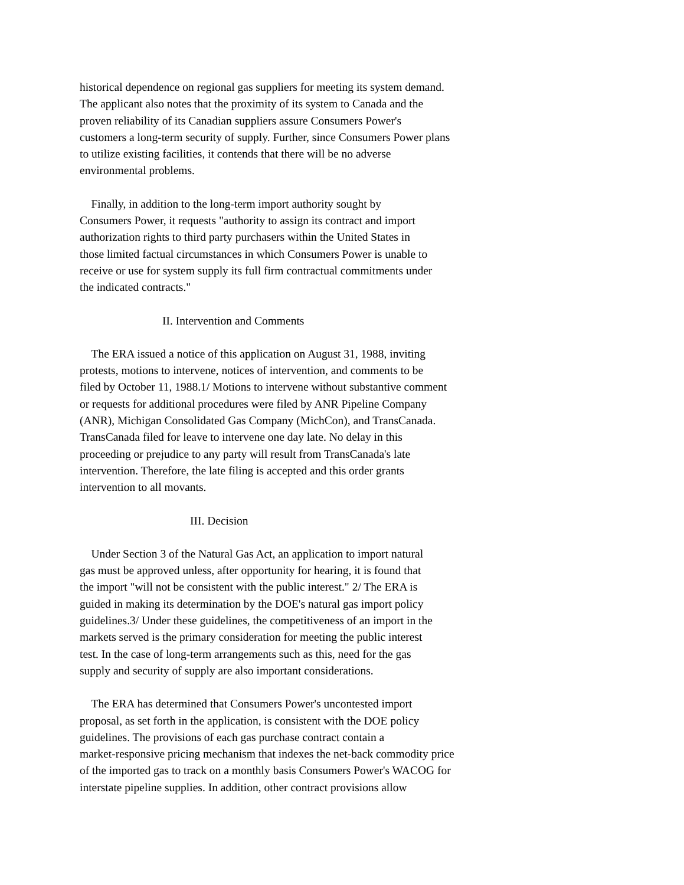historical dependence on regional gas suppliers for meeting its system demand. The applicant also notes that the proximity of its system to Canada and the proven reliability of its Canadian suppliers assure Consumers Power's customers a long-term security of supply. Further, since Consumers Power plans to utilize existing facilities, it contends that there will be no adverse environmental problems.
Finally, in addition to the long-term import authority sought by Consumers Power, it requests "authority to assign its contract and import authorization rights to third party purchasers within the United States in those limited factual circumstances in which Consumers Power is unable to receive or use for system supply its full firm contractual commitments under the indicated contracts."
II. Intervention and Comments
The ERA issued a notice of this application on August 31, 1988, inviting protests, motions to intervene, notices of intervention, and comments to be filed by October 11, 1988.1/ Motions to intervene without substantive comment or requests for additional procedures were filed by ANR Pipeline Company (ANR), Michigan Consolidated Gas Company (MichCon), and TransCanada. TransCanada filed for leave to intervene one day late. No delay in this proceeding or prejudice to any party will result from TransCanada's late intervention. Therefore, the late filing is accepted and this order grants intervention to all movants.
III. Decision
Under Section 3 of the Natural Gas Act, an application to import natural gas must be approved unless, after opportunity for hearing, it is found that the import "will not be consistent with the public interest." 2/ The ERA is guided in making its determination by the DOE's natural gas import policy guidelines.3/ Under these guidelines, the competitiveness of an import in the markets served is the primary consideration for meeting the public interest test. In the case of long-term arrangements such as this, need for the gas supply and security of supply are also important considerations.
The ERA has determined that Consumers Power's uncontested import proposal, as set forth in the application, is consistent with the DOE policy guidelines. The provisions of each gas purchase contract contain a market-responsive pricing mechanism that indexes the net-back commodity price of the imported gas to track on a monthly basis Consumers Power's WACOG for interstate pipeline supplies. In addition, other contract provisions allow